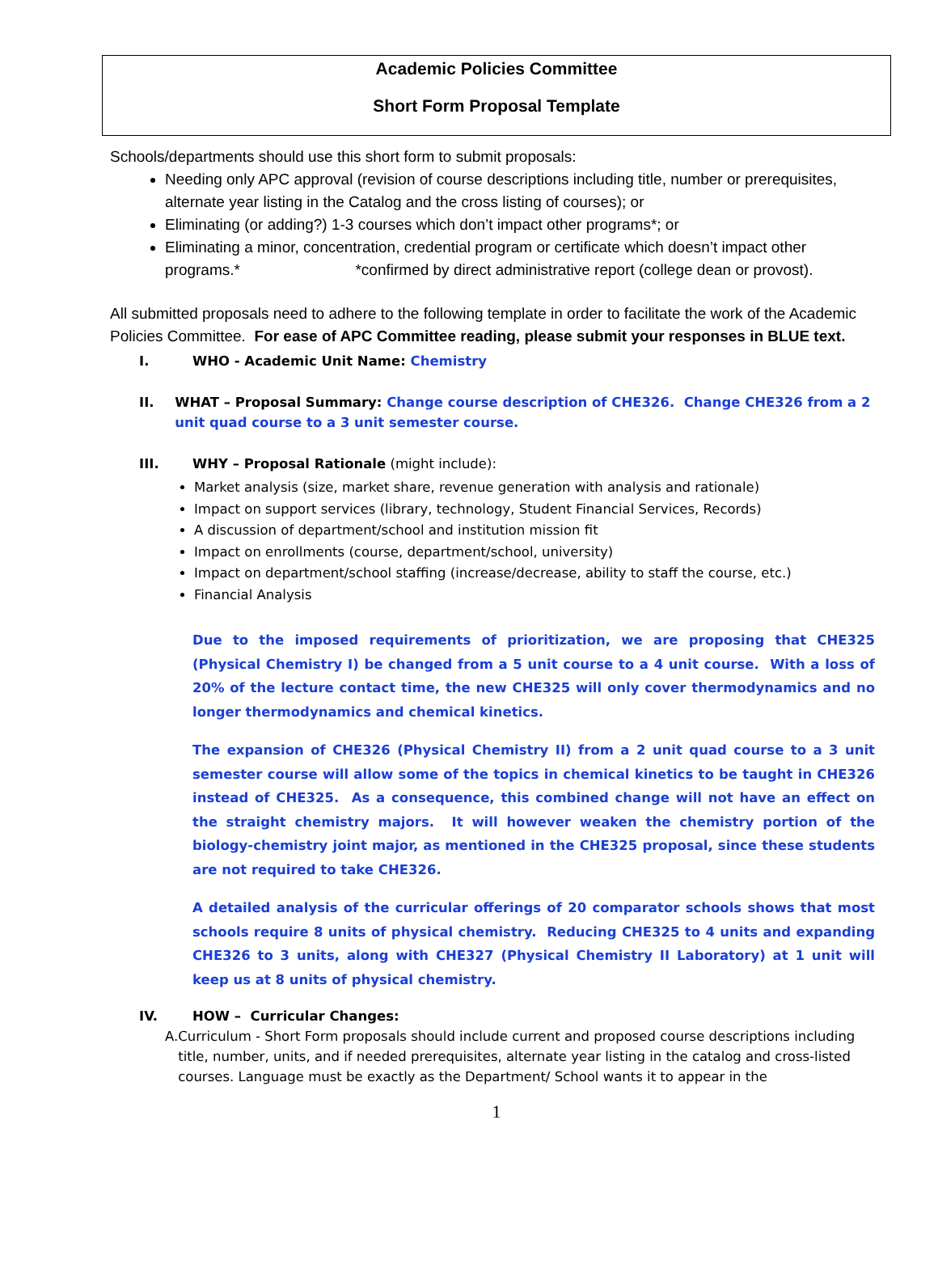Academic Policies Committee
Short Form Proposal Template
Schools/departments should use this short form to submit proposals:
Needing only APC approval (revision of course descriptions including title, number or prerequisites, alternate year listing in the Catalog and the cross listing of courses); or
Eliminating (or adding?) 1-3 courses which don’t impact other programs*; or
Eliminating a minor, concentration, credential program or certificate which doesn’t impact other programs.* *confirmed by direct administrative report (college dean or provost).
All submitted proposals need to adhere to the following template in order to facilitate the work of the Academic Policies Committee. For ease of APC Committee reading, please submit your responses in BLUE text.
I. WHO - Academic Unit Name: Chemistry
II. WHAT – Proposal Summary: Change course description of CHE326. Change CHE326 from a 2 unit quad course to a 3 unit semester course.
III. WHY – Proposal Rationale (might include):
Market analysis (size, market share, revenue generation with analysis and rationale)
Impact on support services (library, technology, Student Financial Services, Records)
A discussion of department/school and institution mission fit
Impact on enrollments (course, department/school, university)
Impact on department/school staffing (increase/decrease, ability to staff the course, etc.)
Financial Analysis
Due to the imposed requirements of prioritization, we are proposing that CHE325 (Physical Chemistry I) be changed from a 5 unit course to a 4 unit course. With a loss of 20% of the lecture contact time, the new CHE325 will only cover thermodynamics and no longer thermodynamics and chemical kinetics.
The expansion of CHE326 (Physical Chemistry II) from a 2 unit quad course to a 3 unit semester course will allow some of the topics in chemical kinetics to be taught in CHE326 instead of CHE325. As a consequence, this combined change will not have an effect on the straight chemistry majors. It will however weaken the chemistry portion of the biology-chemistry joint major, as mentioned in the CHE325 proposal, since these students are not required to take CHE326.
A detailed analysis of the curricular offerings of 20 comparator schools shows that most schools require 8 units of physical chemistry. Reducing CHE325 to 4 units and expanding CHE326 to 3 units, along with CHE327 (Physical Chemistry II Laboratory) at 1 unit will keep us at 8 units of physical chemistry.
IV. HOW – Curricular Changes:
A. Curriculum - Short Form proposals should include current and proposed course descriptions including title, number, units, and if needed prerequisites, alternate year listing in the catalog and cross-listed courses. Language must be exactly as the Department/ School wants it to appear in the
1